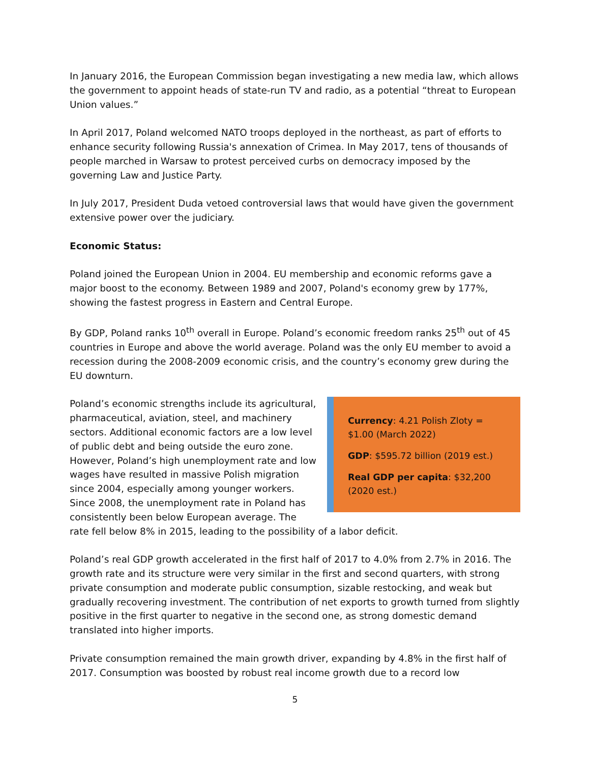In January 2016, the European Commission began investigating a new media law, which allows the government to appoint heads of state-run TV and radio, as a potential “threat to European Union values.”
In April 2017, Poland welcomed NATO troops deployed in the northeast, as part of efforts to enhance security following Russia's annexation of Crimea. In May 2017, tens of thousands of people marched in Warsaw to protest perceived curbs on democracy imposed by the governing Law and Justice Party.
In July 2017, President Duda vetoed controversial laws that would have given the government extensive power over the judiciary.
Economic Status:
Poland joined the European Union in 2004. EU membership and economic reforms gave a major boost to the economy. Between 1989 and 2007, Poland's economy grew by 177%, showing the fastest progress in Eastern and Central Europe.
By GDP, Poland ranks 10<sup>th</sup> overall in Europe. Poland’s economic freedom ranks 25<sup>th</sup> out of 45 countries in Europe and above the world average. Poland was the only EU member to avoid a recession during the 2008-2009 economic crisis, and the country’s economy grew during the EU downturn.
Currency: 4.21 Polish Zloty = $1.00 (March 2022)
GDP: $595.72 billion (2019 est.)
Real GDP per capita: $32,200 (2020 est.)
Poland’s economic strengths include its agricultural, pharmaceutical, aviation, steel, and machinery sectors. Additional economic factors are a low level of public debt and being outside the euro zone. However, Poland’s high unemployment rate and low wages have resulted in massive Polish migration since 2004, especially among younger workers. Since 2008, the unemployment rate in Poland has consistently been below European average. The rate fell below 8% in 2015, leading to the possibility of a labor deficit.
Poland’s real GDP growth accelerated in the first half of 2017 to 4.0% from 2.7% in 2016. The growth rate and its structure were very similar in the first and second quarters, with strong private consumption and moderate public consumption, sizable restocking, and weak but gradually recovering investment. The contribution of net exports to growth turned from slightly positive in the first quarter to negative in the second one, as strong domestic demand translated into higher imports.
Private consumption remained the main growth driver, expanding by 4.8% in the first half of 2017. Consumption was boosted by robust real income growth due to a record low
5